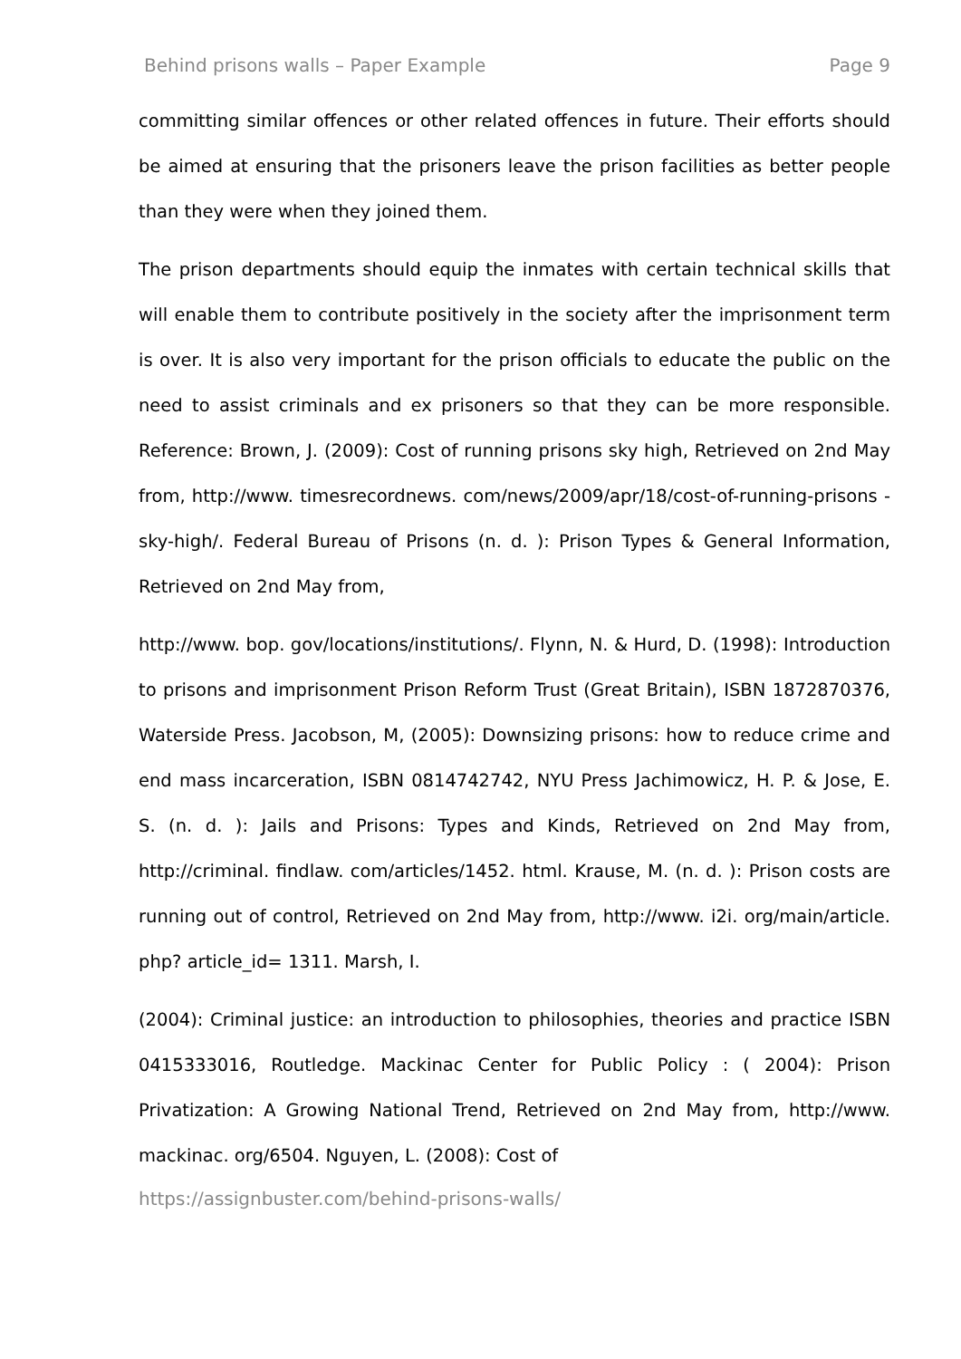Behind prisons walls – Paper Example Page 9
committing similar offences or other related offences in future. Their efforts should be aimed at ensuring that the prisoners leave the prison facilities as better people than they were when they joined them.
The prison departments should equip the inmates with certain technical skills that will enable them to contribute positively in the society after the imprisonment term is over. It is also very important for the prison officials to educate the public on the need to assist criminals and ex prisoners so that they can be more responsible. Reference: Brown, J. (2009): Cost of running prisons sky high, Retrieved on 2nd May from, http://www. timesrecordnews. com/news/2009/apr/18/cost-of-running-prisons -sky-high/. Federal Bureau of Prisons (n. d. ): Prison Types & General Information, Retrieved on 2nd May from,
http://www. bop. gov/locations/institutions/. Flynn, N. & Hurd, D. (1998): Introduction to prisons and imprisonment Prison Reform Trust (Great Britain), ISBN 1872870376, Waterside Press. Jacobson, M, (2005): Downsizing prisons: how to reduce crime and end mass incarceration, ISBN 0814742742, NYU Press Jachimowicz, H. P. & Jose, E. S. (n. d. ): Jails and Prisons: Types and Kinds, Retrieved on 2nd May from, http://criminal. findlaw. com/articles/1452. html. Krause, M. (n. d. ): Prison costs are running out of control, Retrieved on 2nd May from, http://www. i2i. org/main/article. php? article_id= 1311. Marsh, I.
(2004): Criminal justice: an introduction to philosophies, theories and practice ISBN 0415333016, Routledge. Mackinac Center for Public Policy : ( 2004): Prison Privatization: A Growing National Trend, Retrieved on 2nd May from, http://www. mackinac. org/6504. Nguyen, L. (2008): Cost of
https://assignbuster.com/behind-prisons-walls/